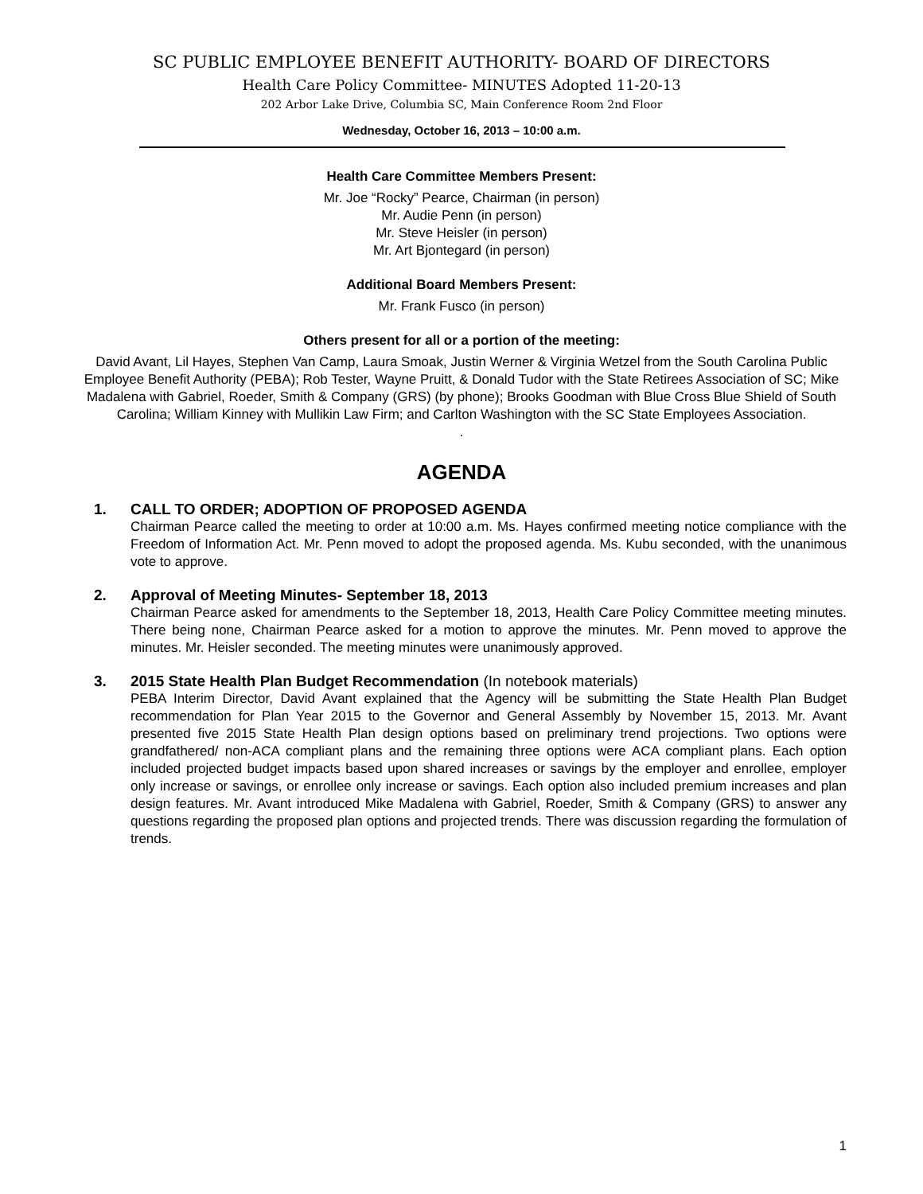SC PUBLIC EMPLOYEE BENEFIT AUTHORITY- BOARD OF DIRECTORS
Health Care Policy Committee- MINUTES Adopted 11-20-13
202 Arbor Lake Drive, Columbia SC, Main Conference Room 2nd Floor
Wednesday, October 16, 2013 – 10:00 a.m.
Health Care Committee Members Present:
Mr. Joe “Rocky” Pearce, Chairman (in person)
Mr. Audie Penn (in person)
Mr. Steve Heisler (in person)
Mr. Art Bjontegard (in person)
Additional Board Members Present:
Mr. Frank Fusco (in person)
Others present for all or a portion of the meeting:
David Avant, Lil Hayes, Stephen Van Camp, Laura Smoak, Justin Werner & Virginia Wetzel from the South Carolina Public Employee Benefit Authority (PEBA); Rob Tester, Wayne Pruitt, & Donald Tudor with the State Retirees Association of SC; Mike Madalena with Gabriel, Roeder, Smith & Company (GRS) (by phone); Brooks Goodman with Blue Cross Blue Shield of South Carolina; William Kinney with Mullikin Law Firm; and Carlton Washington with the SC State Employees Association.
.
AGENDA
1. CALL TO ORDER; ADOPTION OF PROPOSED AGENDA
Chairman Pearce called the meeting to order at 10:00 a.m. Ms. Hayes confirmed meeting notice compliance with the Freedom of Information Act. Mr. Penn moved to adopt the proposed agenda. Ms. Kubu seconded, with the unanimous vote to approve.
2. Approval of Meeting Minutes- September 18, 2013
Chairman Pearce asked for amendments to the September 18, 2013, Health Care Policy Committee meeting minutes. There being none, Chairman Pearce asked for a motion to approve the minutes. Mr. Penn moved to approve the minutes. Mr. Heisler seconded. The meeting minutes were unanimously approved.
3. 2015 State Health Plan Budget Recommendation (In notebook materials)
PEBA Interim Director, David Avant explained that the Agency will be submitting the State Health Plan Budget recommendation for Plan Year 2015 to the Governor and General Assembly by November 15, 2013. Mr. Avant presented five 2015 State Health Plan design options based on preliminary trend projections. Two options were grandfathered/ non-ACA compliant plans and the remaining three options were ACA compliant plans. Each option included projected budget impacts based upon shared increases or savings by the employer and enrollee, employer only increase or savings, or enrollee only increase or savings. Each option also included premium increases and plan design features. Mr. Avant introduced Mike Madalena with Gabriel, Roeder, Smith & Company (GRS) to answer any questions regarding the proposed plan options and projected trends. There was discussion regarding the formulation of trends.
1